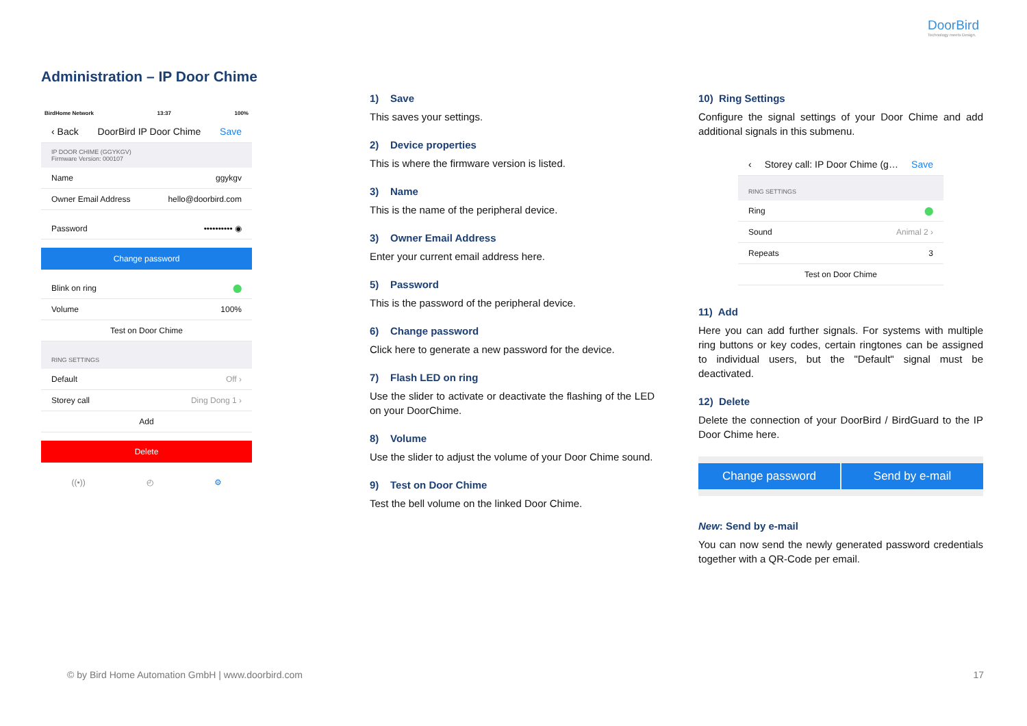DoorBird
Technology meets Design.
Administration – IP Door Chime
BirdHome Network 13:37 100%
‹ Back DoorBird IP Door Chime Save
IP DOOR CHIME (GGYKGV)
Firmware Version: 000107
Name ggykgv
Owner Email Address hello@doorbird.com
Password •••••••••• ◉
Change password
Blink on ring ⬤
Volume 100%
Test on Door Chime
RING SETTINGS
Default Off ›
Storey call Ding Dong 1 ›
Add
Delete
((•)) ◴ ⚙
1) Save
This saves your settings.
2) Device properties
This is where the firmware version is listed.
3) Name
This is the name of the peripheral device.
3) Owner Email Address
Enter your current email address here.
5) Password
This is the password of the peripheral device.
6) Change password
Click here to generate a new password for the device.
7) Flash LED on ring
Use the slider to activate or deactivate the flashing of the LED on your DoorChime.
8) Volume
Use the slider to adjust the volume of your Door Chime sound.
9) Test on Door Chime
Test the bell volume on the linked Door Chime.
10) Ring Settings
Configure the signal settings of your Door Chime and add additional signals in this submenu.
‹ Storey call: IP Door Chime (g… Save
RING SETTINGS
Ring ⬤
Sound Animal 2 ›
Repeats 3
Test on Door Chime
11) Add
Here you can add further signals. For systems with multiple ring buttons or key codes, certain ringtones can be assigned to individual users, but the "Default" signal must be deactivated.
12) Delete
Delete the connection of your DoorBird / BirdGuard to the IP Door Chime here.
Change password Send by e-mail
New: Send by e-mail
You can now send the newly generated password credentials together with a QR-Code per email.
© by Bird Home Automation GmbH | www.doorbird.com
17